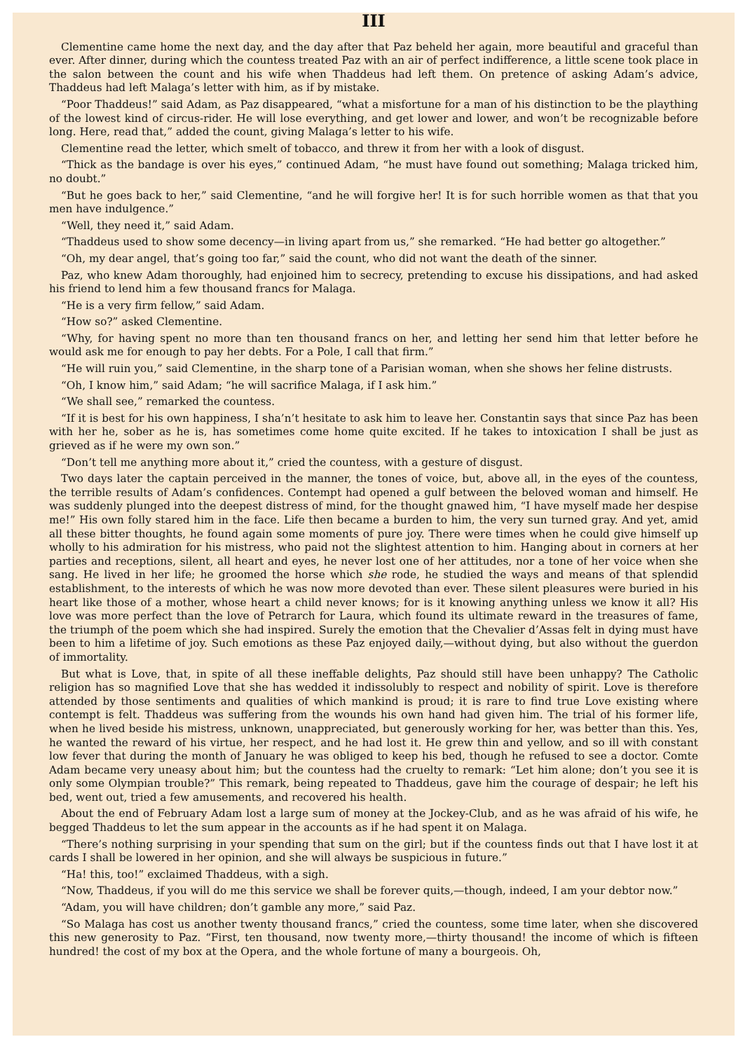III
Clementine came home the next day, and the day after that Paz beheld her again, more beautiful and graceful than ever. After dinner, during which the countess treated Paz with an air of perfect indifference, a little scene took place in the salon between the count and his wife when Thaddeus had left them. On pretence of asking Adam’s advice, Thaddeus had left Malaga’s letter with him, as if by mistake.
“Poor Thaddeus!” said Adam, as Paz disappeared, “what a misfortune for a man of his distinction to be the plaything of the lowest kind of circus-rider. He will lose everything, and get lower and lower, and won’t be recognizable before long. Here, read that,” added the count, giving Malaga’s letter to his wife.
Clementine read the letter, which smelt of tobacco, and threw it from her with a look of disgust.
“Thick as the bandage is over his eyes,” continued Adam, “he must have found out something; Malaga tricked him, no doubt.”
“But he goes back to her,” said Clementine, “and he will forgive her! It is for such horrible women as that that you men have indulgence.”
“Well, they need it,” said Adam.
“Thaddeus used to show some decency—in living apart from us,” she remarked. “He had better go altogether.”
“Oh, my dear angel, that’s going too far,” said the count, who did not want the death of the sinner.
Paz, who knew Adam thoroughly, had enjoined him to secrecy, pretending to excuse his dissipations, and had asked his friend to lend him a few thousand francs for Malaga.
“He is a very firm fellow,” said Adam.
“How so?” asked Clementine.
“Why, for having spent no more than ten thousand francs on her, and letting her send him that letter before he would ask me for enough to pay her debts. For a Pole, I call that firm.”
“He will ruin you,” said Clementine, in the sharp tone of a Parisian woman, when she shows her feline distrusts.
“Oh, I know him,” said Adam; “he will sacrifice Malaga, if I ask him.”
“We shall see,” remarked the countess.
“If it is best for his own happiness, I sha’n’t hesitate to ask him to leave her. Constantin says that since Paz has been with her he, sober as he is, has sometimes come home quite excited. If he takes to intoxication I shall be just as grieved as if he were my own son.”
“Don’t tell me anything more about it,” cried the countess, with a gesture of disgust.
Two days later the captain perceived in the manner, the tones of voice, but, above all, in the eyes of the countess, the terrible results of Adam’s confidences. Contempt had opened a gulf between the beloved woman and himself. He was suddenly plunged into the deepest distress of mind, for the thought gnawed him, “I have myself made her despise me!” His own folly stared him in the face. Life then became a burden to him, the very sun turned gray. And yet, amid all these bitter thoughts, he found again some moments of pure joy. There were times when he could give himself up wholly to his admiration for his mistress, who paid not the slightest attention to him. Hanging about in corners at her parties and receptions, silent, all heart and eyes, he never lost one of her attitudes, nor a tone of her voice when she sang. He lived in her life; he groomed the horse which she rode, he studied the ways and means of that splendid establishment, to the interests of which he was now more devoted than ever. These silent pleasures were buried in his heart like those of a mother, whose heart a child never knows; for is it knowing anything unless we know it all? His love was more perfect than the love of Petrarch for Laura, which found its ultimate reward in the treasures of fame, the triumph of the poem which she had inspired. Surely the emotion that the Chevalier d’Assas felt in dying must have been to him a lifetime of joy. Such emotions as these Paz enjoyed daily,—without dying, but also without the guerdon of immortality.
But what is Love, that, in spite of all these ineffable delights, Paz should still have been unhappy? The Catholic religion has so magnified Love that she has wedded it indissolubly to respect and nobility of spirit. Love is therefore attended by those sentiments and qualities of which mankind is proud; it is rare to find true Love existing where contempt is felt. Thaddeus was suffering from the wounds his own hand had given him. The trial of his former life, when he lived beside his mistress, unknown, unappreciated, but generously working for her, was better than this. Yes, he wanted the reward of his virtue, her respect, and he had lost it. He grew thin and yellow, and so ill with constant low fever that during the month of January he was obliged to keep his bed, though he refused to see a doctor. Comte Adam became very uneasy about him; but the countess had the cruelty to remark: “Let him alone; don’t you see it is only some Olympian trouble?” This remark, being repeated to Thaddeus, gave him the courage of despair; he left his bed, went out, tried a few amusements, and recovered his health.
About the end of February Adam lost a large sum of money at the Jockey-Club, and as he was afraid of his wife, he begged Thaddeus to let the sum appear in the accounts as if he had spent it on Malaga.
“There’s nothing surprising in your spending that sum on the girl; but if the countess finds out that I have lost it at cards I shall be lowered in her opinion, and she will always be suspicious in future.”
“Ha! this, too!” exclaimed Thaddeus, with a sigh.
“Now, Thaddeus, if you will do me this service we shall be forever quits,—though, indeed, I am your debtor now.”
“Adam, you will have children; don’t gamble any more,” said Paz.
“So Malaga has cost us another twenty thousand francs,” cried the countess, some time later, when she discovered this new generosity to Paz. “First, ten thousand, now twenty more,—thirty thousand! the income of which is fifteen hundred! the cost of my box at the Opera, and the whole fortune of many a bourgeois. Oh,